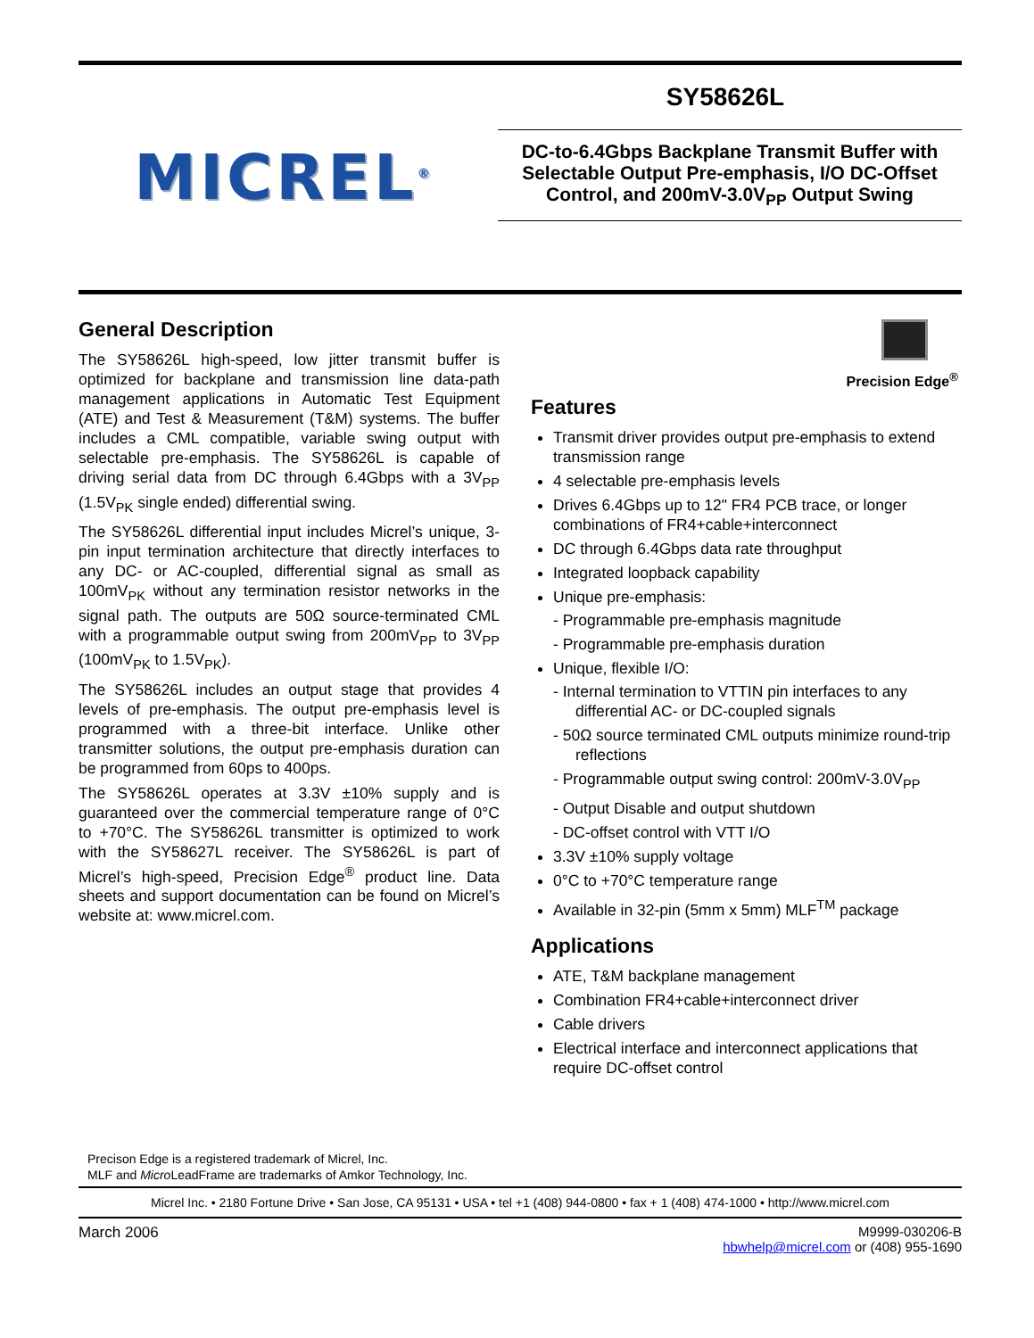MICREL<sup>®</sup>
SY58626L
DC-to-6.4Gbps Backplane Transmit Buffer with Selectable Output Pre-emphasis, I/O DC-Offset Control, and 200mV-3.0V<sub>PP</sub> Output Swing
General Description
The SY58626L high-speed, low jitter transmit buffer is optimized for backplane and transmission line data-path management applications in Automatic Test Equipment (ATE) and Test & Measurement (T&M) systems. The buffer includes a CML compatible, variable swing output with selectable pre-emphasis. The SY58626L is capable of driving serial data from DC through 6.4Gbps with a 3V<sub>PP</sub> (1.5V<sub>PK</sub> single ended) differential swing.
The SY58626L differential input includes Micrel’s unique, 3-pin input termination architecture that directly interfaces to any DC- or AC-coupled, differential signal as small as 100mV<sub>PK</sub> without any termination resistor networks in the signal path. The outputs are 50Ω source-terminated CML with a programmable output swing from 200mV<sub>PP</sub> to 3V<sub>PP</sub> (100mV<sub>PK</sub> to 1.5V<sub>PK</sub>).
The SY58626L includes an output stage that provides 4 levels of pre-emphasis. The output pre-emphasis level is programmed with a three-bit interface. Unlike other transmitter solutions, the output pre-emphasis duration can be programmed from 60ps to 400ps.
The SY58626L operates at 3.3V ±10% supply and is guaranteed over the commercial temperature range of 0°C to +70°C. The SY58626L transmitter is optimized to work with the SY58627L receiver. The SY58626L is part of Micrel’s high-speed, Precision Edge<sup>®</sup> product line. Data sheets and support documentation can be found on Micrel’s website at: www.micrel.com.
Precision Edge<sup>®</sup>
Features
Transmit driver provides output pre-emphasis to extend transmission range
4 selectable pre-emphasis levels
Drives 6.4Gbps up to 12" FR4 PCB trace, or longer combinations of FR4+cable+interconnect
DC through 6.4Gbps data rate throughput
Integrated loopback capability
Unique pre-emphasis:
- Programmable pre-emphasis magnitude
- Programmable pre-emphasis duration
Unique, flexible I/O:
- Internal termination to VTTIN pin interfaces to any differential AC- or DC-coupled signals
- 50Ω source terminated CML outputs minimize round-trip reflections
- Programmable output swing control: 200mV-3.0V<sub>PP</sub>
- Output Disable and output shutdown
- DC-offset control with VTT I/O
3.3V ±10% supply voltage
0°C to +70°C temperature range
Available in 32-pin (5mm x 5mm) MLF<sup>TM</sup> package
Applications
ATE, T&M backplane management
Combination FR4+cable+interconnect driver
Cable drivers
Electrical interface and interconnect applications that require DC-offset control
Precison Edge is a registered trademark of Micrel, Inc.
MLF and Micro LeadFrame are trademarks of Amkor Technology, Inc.
Micrel Inc. • 2180 Fortune Drive • San Jose, CA 95131 • USA • tel +1 (408) 944-0800 • fax + 1 (408) 474-1000 • http://www.micrel.com
March 2006 M9999-030206-B
hbwhelp@micrel.com or (408) 955-1690